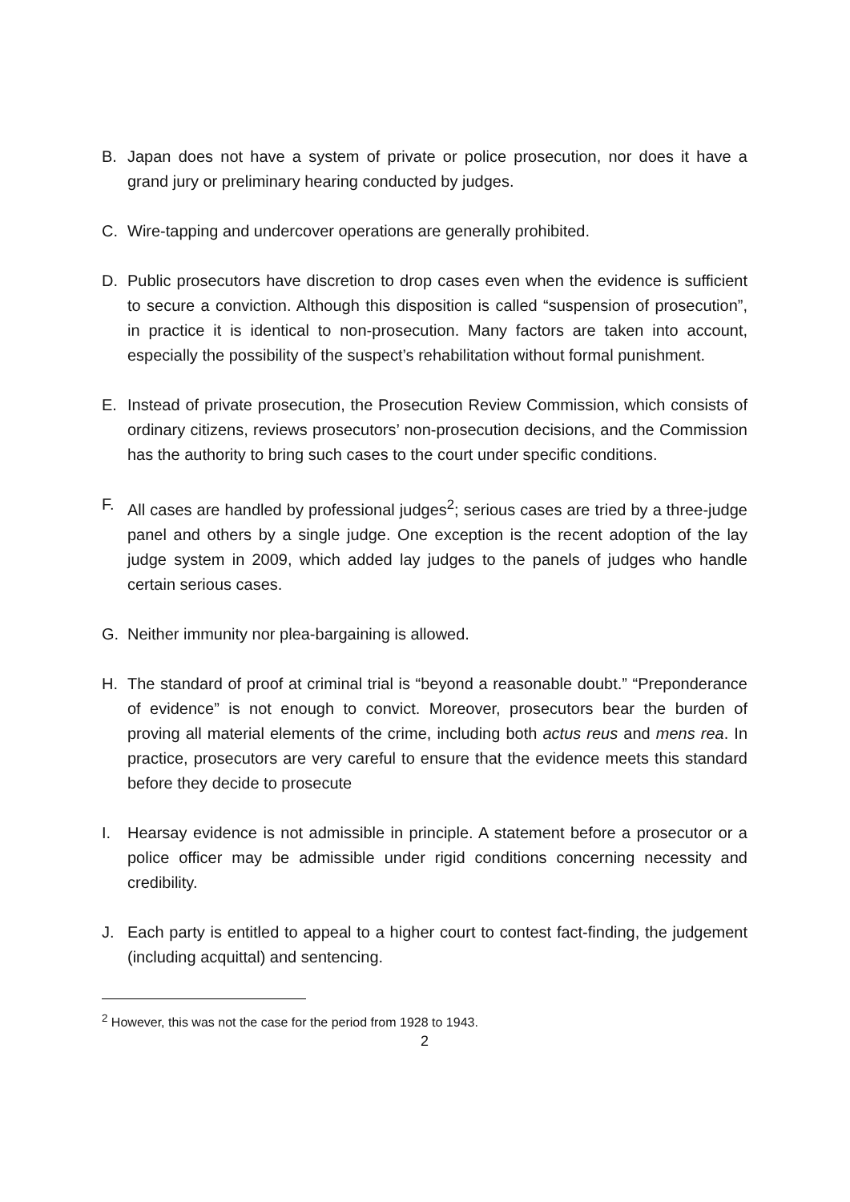B. Japan does not have a system of private or police prosecution, nor does it have a grand jury or preliminary hearing conducted by judges.
C. Wire-tapping and undercover operations are generally prohibited.
D. Public prosecutors have discretion to drop cases even when the evidence is sufficient to secure a conviction. Although this disposition is called “suspension of prosecution”, in practice it is identical to non-prosecution. Many factors are taken into account, especially the possibility of the suspect’s rehabilitation without formal punishment.
E. Instead of private prosecution, the Prosecution Review Commission, which consists of ordinary citizens, reviews prosecutors’ non-prosecution decisions, and the Commission has the authority to bring such cases to the court under specific conditions.
F. All cases are handled by professional judges<sup>2</sup>; serious cases are tried by a three-judge panel and others by a single judge. One exception is the recent adoption of the lay judge system in 2009, which added lay judges to the panels of judges who handle certain serious cases.
G. Neither immunity nor plea-bargaining is allowed.
H. The standard of proof at criminal trial is “beyond a reasonable doubt.” “Preponderance of evidence” is not enough to convict. Moreover, prosecutors bear the burden of proving all material elements of the crime, including both actus reus and mens rea. In practice, prosecutors are very careful to ensure that the evidence meets this standard before they decide to prosecute
I. Hearsay evidence is not admissible in principle. A statement before a prosecutor or a police officer may be admissible under rigid conditions concerning necessity and credibility.
J. Each party is entitled to appeal to a higher court to contest fact-finding, the judgement (including acquittal) and sentencing.
<sup>2</sup> However, this was not the case for the period from 1928 to 1943.
2